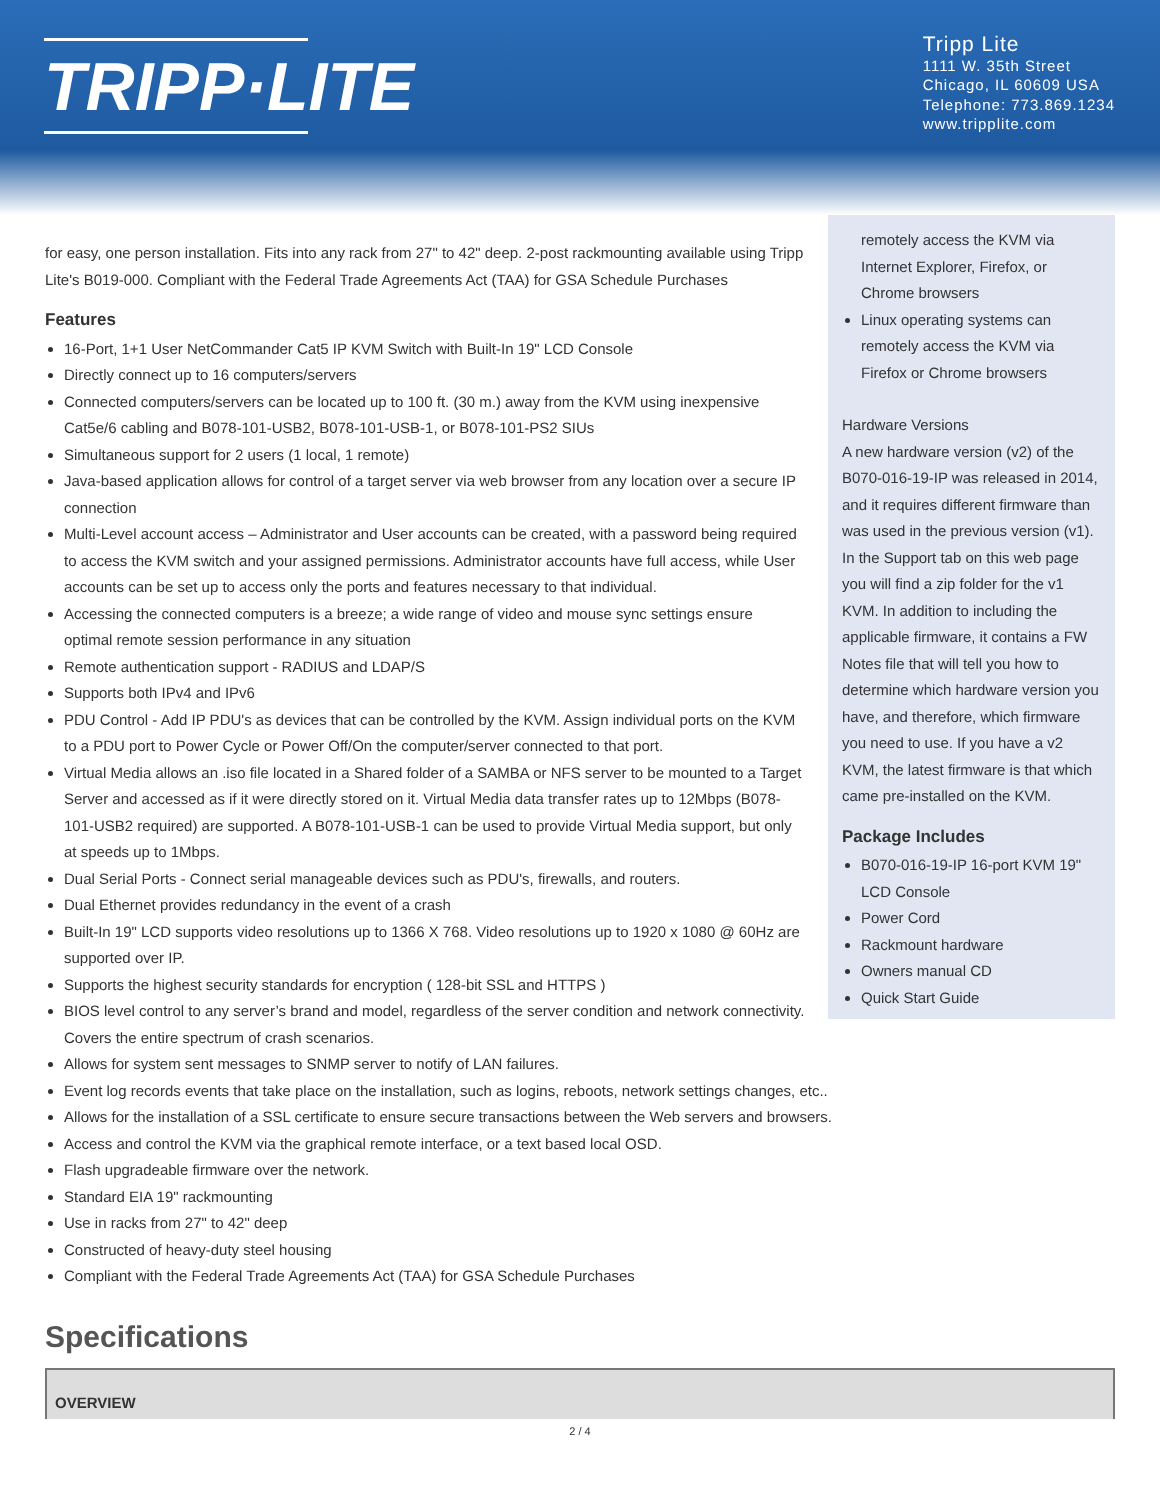TRIPP·LITE
Tripp Lite
1111 W. 35th Street
Chicago, IL 60609 USA
Telephone: 773.869.1234
www.tripplite.com
for easy, one person installation. Fits into any rack from 27" to 42" deep. 2-post rackmounting available using Tripp Lite's B019-000. Compliant with the Federal Trade Agreements Act (TAA) for GSA Schedule Purchases
Features
16-Port, 1+1 User NetCommander Cat5 IP KVM Switch with Built-In 19" LCD Console
Directly connect up to 16 computers/servers
Connected computers/servers can be located up to 100 ft. (30 m.) away from the KVM using inexpensive Cat5e/6 cabling and B078-101-USB2, B078-101-USB-1, or B078-101-PS2 SIUs
Simultaneous support for 2 users (1 local, 1 remote)
Java-based application allows for control of a target server via web browser from any location over a secure IP connection
Multi-Level account access – Administrator and User accounts can be created, with a password being required to access the KVM switch and your assigned permissions. Administrator accounts have full access, while User accounts can be set up to access only the ports and features necessary to that individual.
Accessing the connected computers is a breeze; a wide range of video and mouse sync settings ensure optimal remote session performance in any situation
Remote authentication support - RADIUS and LDAP/S
Supports both IPv4 and IPv6
PDU Control - Add IP PDU's as devices that can be controlled by the KVM. Assign individual ports on the KVM to a PDU port to Power Cycle or Power Off/On the computer/server connected to that port.
Virtual Media allows an .iso file located in a Shared folder of a SAMBA or NFS server to be mounted to a Target Server and accessed as if it were directly stored on it. Virtual Media data transfer rates up to 12Mbps (B078-101-USB2 required) are supported. A B078-101-USB-1 can be used to provide Virtual Media support, but only at speeds up to 1Mbps.
Dual Serial Ports - Connect serial manageable devices such as PDU's, firewalls, and routers.
Dual Ethernet provides redundancy in the event of a crash
Built-In 19" LCD supports video resolutions up to 1366 X 768. Video resolutions up to 1920 x 1080 @ 60Hz are supported over IP.
Supports the highest security standards for encryption ( 128-bit SSL and HTTPS )
BIOS level control to any server’s brand and model, regardless of the server condition and network connectivity. Covers the entire spectrum of crash scenarios.
Allows for system sent messages to SNMP server to notify of LAN failures.
Event log records events that take place on the installation, such as logins, reboots, network settings changes, etc..
Allows for the installation of a SSL certificate to ensure secure transactions between the Web servers and browsers.
Access and control the KVM via the graphical remote interface, or a text based local OSD.
Flash upgradeable firmware over the network.
Standard EIA 19" rackmounting
Use in racks from 27" to 42" deep
Constructed of heavy-duty steel housing
Compliant with the Federal Trade Agreements Act (TAA) for GSA Schedule Purchases
remotely access the KVM via Internet Explorer, Firefox, or Chrome browsers
Linux operating systems can remotely access the KVM via Firefox or Chrome browsers
Hardware Versions
A new hardware version (v2) of the B070-016-19-IP was released in 2014, and it requires different firmware than was used in the previous version (v1). In the Support tab on this web page you will find a zip folder for the v1 KVM. In addition to including the applicable firmware, it contains a FW Notes file that will tell you how to determine which hardware version you have, and therefore, which firmware you need to use. If you have a v2 KVM, the latest firmware is that which came pre-installed on the KVM.
Package Includes
B070-016-19-IP 16-port KVM 19" LCD Console
Power Cord
Rackmount hardware
Owners manual CD
Quick Start Guide
Specifications
| OVERVIEW |
| --- |
2 / 4